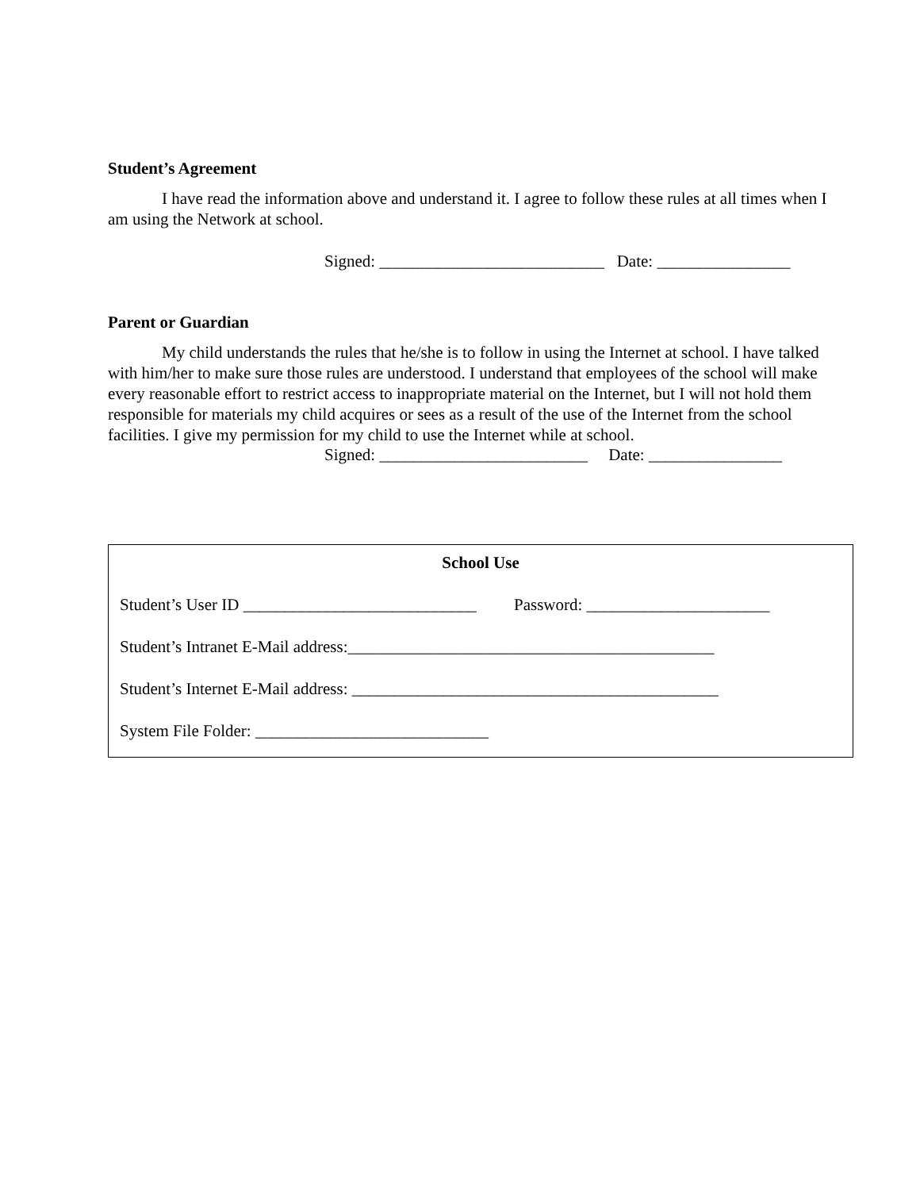Student’s Agreement
I have read the information above and understand it. I agree to follow these rules at all times when I am using the Network at school.
Signed: ___________________________ Date: ________________
Parent or Guardian
My child understands the rules that he/she is to follow in using the Internet at school. I have talked with him/her to make sure those rules are understood. I understand that employees of the school will make every reasonable effort to restrict access to inappropriate material on the Internet, but I will not hold them responsible for materials my child acquires or sees as a result of the use of the Internet from the school facilities. I give my permission for my child to use the Internet while at school.
Signed: _________________________ Date: ________________
School Use
Student’s User ID ____________________________ Password: ______________________
Student’s Intranet E-Mail address:____________________________________________
Student’s Internet E-Mail address: ____________________________________________
System File Folder: ____________________________